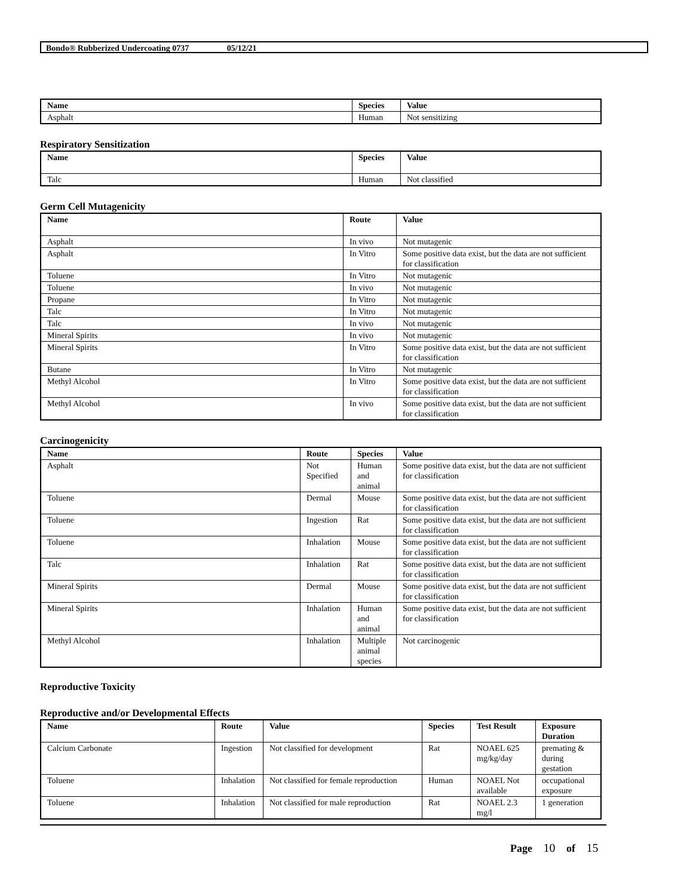Bondo® Rubberized Undercoating 0737 05/12/21
| Name | Species | Value |
| --- | --- | --- |
| Asphalt | Human | Not sensitizing |
Respiratory Sensitization
| Name | Species | Value |
| --- | --- | --- |
| Talc | Human | Not classified |
Germ Cell Mutagenicity
| Name | Route | Value |
| --- | --- | --- |
| Asphalt | In vivo | Not mutagenic |
| Asphalt | In Vitro | Some positive data exist, but the data are not sufficient for classification |
| Toluene | In Vitro | Not mutagenic |
| Toluene | In vivo | Not mutagenic |
| Propane | In Vitro | Not mutagenic |
| Talc | In Vitro | Not mutagenic |
| Talc | In vivo | Not mutagenic |
| Mineral Spirits | In vivo | Not mutagenic |
| Mineral Spirits | In Vitro | Some positive data exist, but the data are not sufficient for classification |
| Butane | In Vitro | Not mutagenic |
| Methyl Alcohol | In Vitro | Some positive data exist, but the data are not sufficient for classification |
| Methyl Alcohol | In vivo | Some positive data exist, but the data are not sufficient for classification |
Carcinogenicity
| Name | Route | Species | Value |
| --- | --- | --- | --- |
| Asphalt | Not Specified | Human and animal | Some positive data exist, but the data are not sufficient for classification |
| Toluene | Dermal | Mouse | Some positive data exist, but the data are not sufficient for classification |
| Toluene | Ingestion | Rat | Some positive data exist, but the data are not sufficient for classification |
| Toluene | Inhalation | Mouse | Some positive data exist, but the data are not sufficient for classification |
| Talc | Inhalation | Rat | Some positive data exist, but the data are not sufficient for classification |
| Mineral Spirits | Dermal | Mouse | Some positive data exist, but the data are not sufficient for classification |
| Mineral Spirits | Inhalation | Human and animal | Some positive data exist, but the data are not sufficient for classification |
| Methyl Alcohol | Inhalation | Multiple animal species | Not carcinogenic |
Reproductive Toxicity
Reproductive and/or Developmental Effects
| Name | Route | Value | Species | Test Result | Exposure Duration |
| --- | --- | --- | --- | --- | --- |
| Calcium Carbonate | Ingestion | Not classified for development | Rat | NOAEL 625 mg/kg/day | premating & during gestation |
| Toluene | Inhalation | Not classified for female reproduction | Human | NOAEL Not available | occupational exposure |
| Toluene | Inhalation | Not classified for male reproduction | Rat | NOAEL 2.3 mg/l | 1 generation |
Page 10 of 15